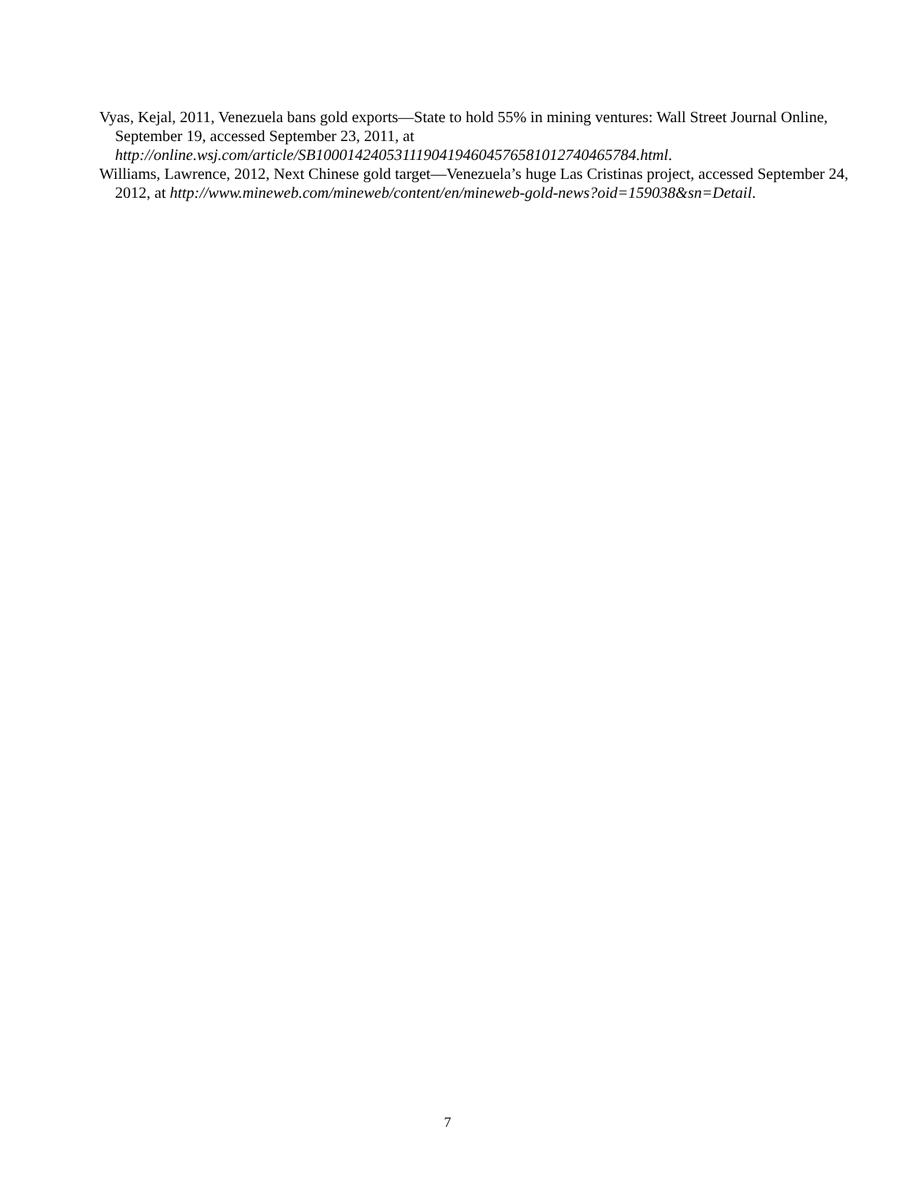Vyas, Kejal, 2011, Venezuela bans gold exports—State to hold 55% in mining ventures: Wall Street Journal Online, September 19, accessed September 23, 2011, at http://online.wsj.com/article/SB10001424053111904194604576581012740465784.html.
Williams, Lawrence, 2012, Next Chinese gold target—Venezuela’s huge Las Cristinas project, accessed September 24, 2012, at http://www.mineweb.com/mineweb/content/en/mineweb-gold-news?oid=159038&sn=Detail.
7